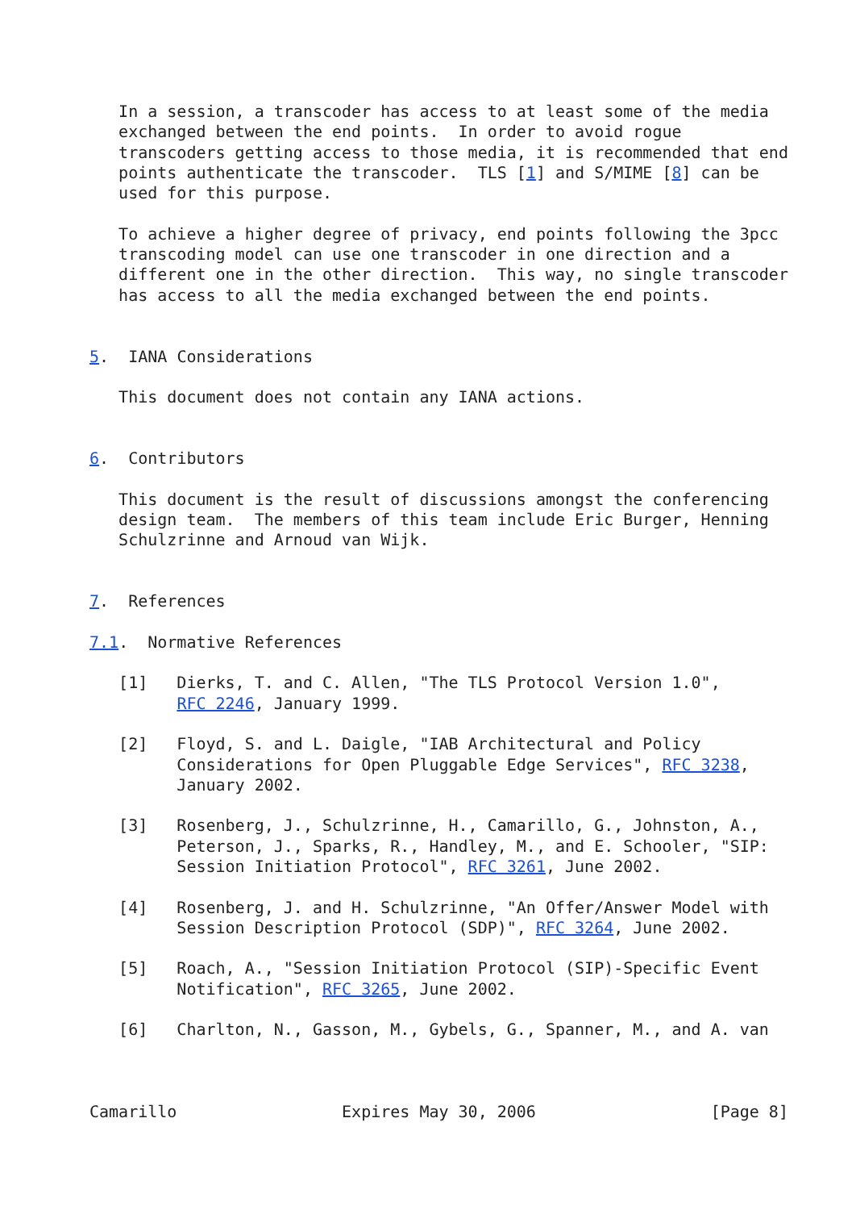In a session, a transcoder has access to at least some of the media
   exchanged between the end points.  In order to avoid rogue
   transcoders getting access to those media, it is recommended that end
   points authenticate the transcoder.  TLS [1] and S/MIME [8] can be
   used for this purpose.

   To achieve a higher degree of privacy, end points following the 3pcc
   transcoding model can use one transcoder in one direction and a
   different one in the other direction.  This way, no single transcoder
   has access to all the media exchanged between the end points.


5.  IANA Considerations

   This document does not contain any IANA actions.


6.  Contributors

   This document is the result of discussions amongst the conferencing
   design team.  The members of this team include Eric Burger, Henning
   Schulzrinne and Arnoud van Wijk.


7.  References

7.1.  Normative References

   [1]   Dierks, T. and C. Allen, "The TLS Protocol Version 1.0",
         RFC 2246, January 1999.

   [2]   Floyd, S. and L. Daigle, "IAB Architectural and Policy
         Considerations for Open Pluggable Edge Services", RFC 3238,
         January 2002.

   [3]   Rosenberg, J., Schulzrinne, H., Camarillo, G., Johnston, A.,
         Peterson, J., Sparks, R., Handley, M., and E. Schooler, "SIP:
         Session Initiation Protocol", RFC 3261, June 2002.

   [4]   Rosenberg, J. and H. Schulzrinne, "An Offer/Answer Model with
         Session Description Protocol (SDP)", RFC 3264, June 2002.

   [5]   Roach, A., "Session Initiation Protocol (SIP)-Specific Event
         Notification", RFC 3265, June 2002.

   [6]   Charlton, N., Gasson, M., Gybels, G., Spanner, M., and A. van



Camarillo                 Expires May 30, 2006                  [Page 8]